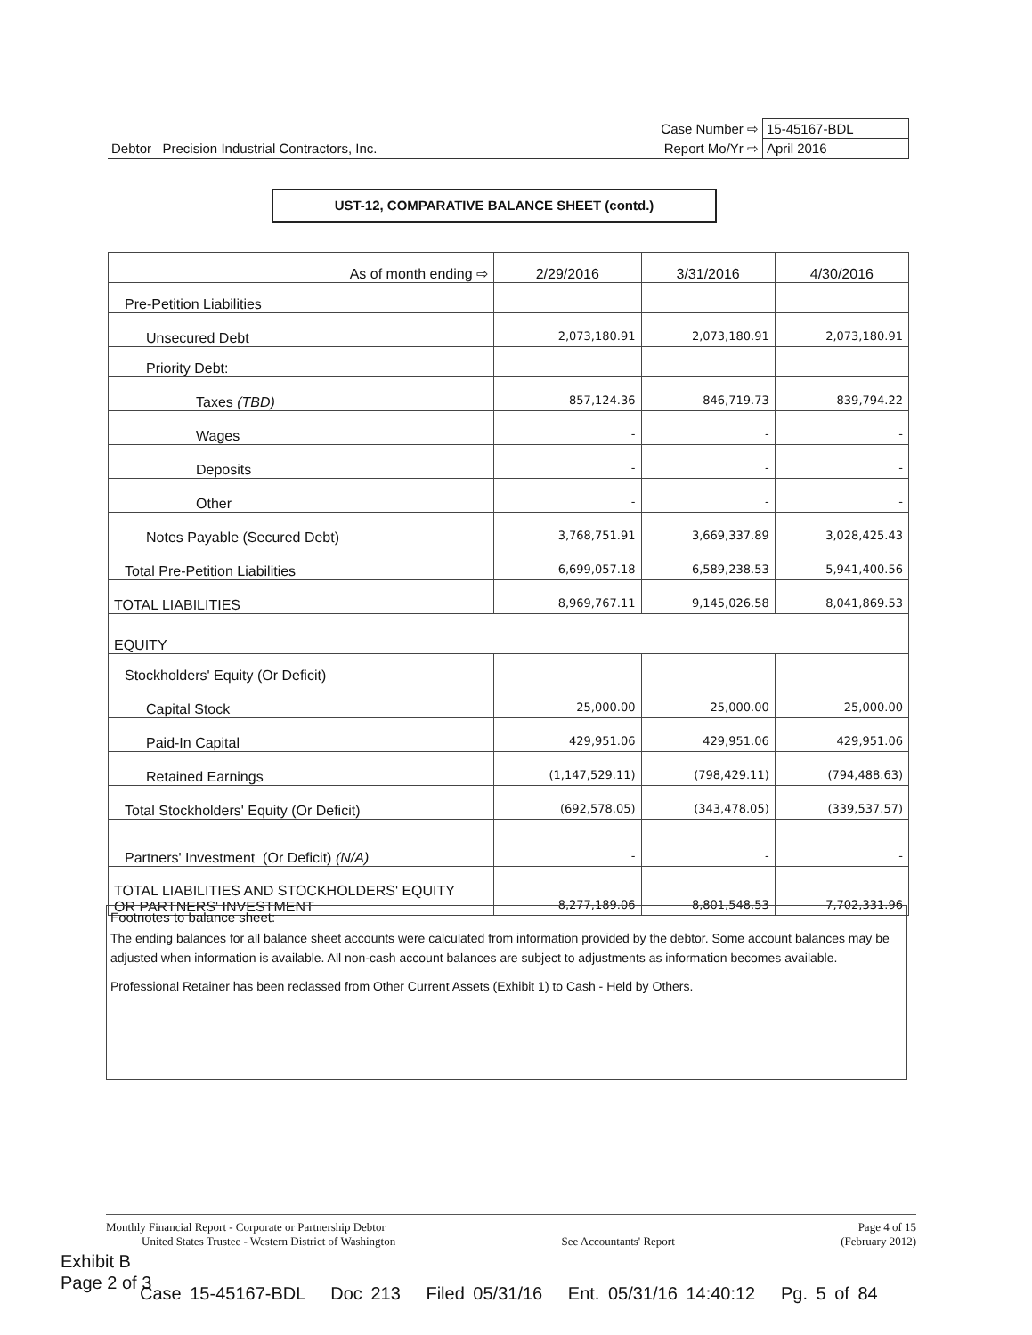| | Case Number ⇨ | 15-45167-BDL |
| Debtor Precision Industrial Contractors, Inc. | Report Mo/Yr ⇨ | April 2016 |
UST-12, COMPARATIVE BALANCE SHEET (contd.)
| As of month ending ⇨ | 2/29/2016 | 3/31/2016 | 4/30/2016 |
| Pre-Petition Liabilities | | | |
| Unsecured Debt | 2,073,180.91 | 2,073,180.91 | 2,073,180.91 |
| Priority Debt: | | | |
| Taxes (TBD) | 857,124.36 | 846,719.73 | 839,794.22 |
| Wages | - | - | - |
| Deposits | - | - | - |
| Other | - | - | - |
| Notes Payable (Secured Debt) | 3,768,751.91 | 3,669,337.89 | 3,028,425.43 |
| Total Pre-Petition Liabilities | 6,699,057.18 | 6,589,238.53 | 5,941,400.56 |
| TOTAL LIABILITIES | 8,969,767.11 | 9,145,026.58 | 8,041,869.53 |
| EQUITY | | | |
| Stockholders' Equity (Or Deficit) | | | |
| Capital Stock | 25,000.00 | 25,000.00 | 25,000.00 |
| Paid-In Capital | 429,951.06 | 429,951.06 | 429,951.06 |
| Retained Earnings | (1,147,529.11) | (798,429.11) | (794,488.63) |
| Total Stockholders' Equity (Or Deficit) | (692,578.05) | (343,478.05) | (339,537.57) |
| Partners' Investment (Or Deficit) (N/A) | - | - | - |
| TOTAL LIABILITIES AND STOCKHOLDERS' EQUITY OR PARTNERS' INVESTMENT | 8,277,189.06 | 8,801,548.53 | 7,702,331.96 |
Footnotes to balance sheet:
The ending balances for all balance sheet accounts were calculated from information provided by the debtor. Some account balances may be adjusted when information is available. All non-cash account balances are subject to adjustments as information becomes available.
Professional Retainer has been reclassed from Other Current Assets (Exhibit 1) to Cash - Held by Others.
Monthly Financial Report - Corporate or Partnership Debtor Page 4 of 15
United States Trustee - Western District of Washington See Accountants' Report (February 2012)
Exhibit B
Page 2 of 3
Case 15-45167-BDL Doc 213 Filed 05/31/16 Ent. 05/31/16 14:40:12 Pg. 5 of 84